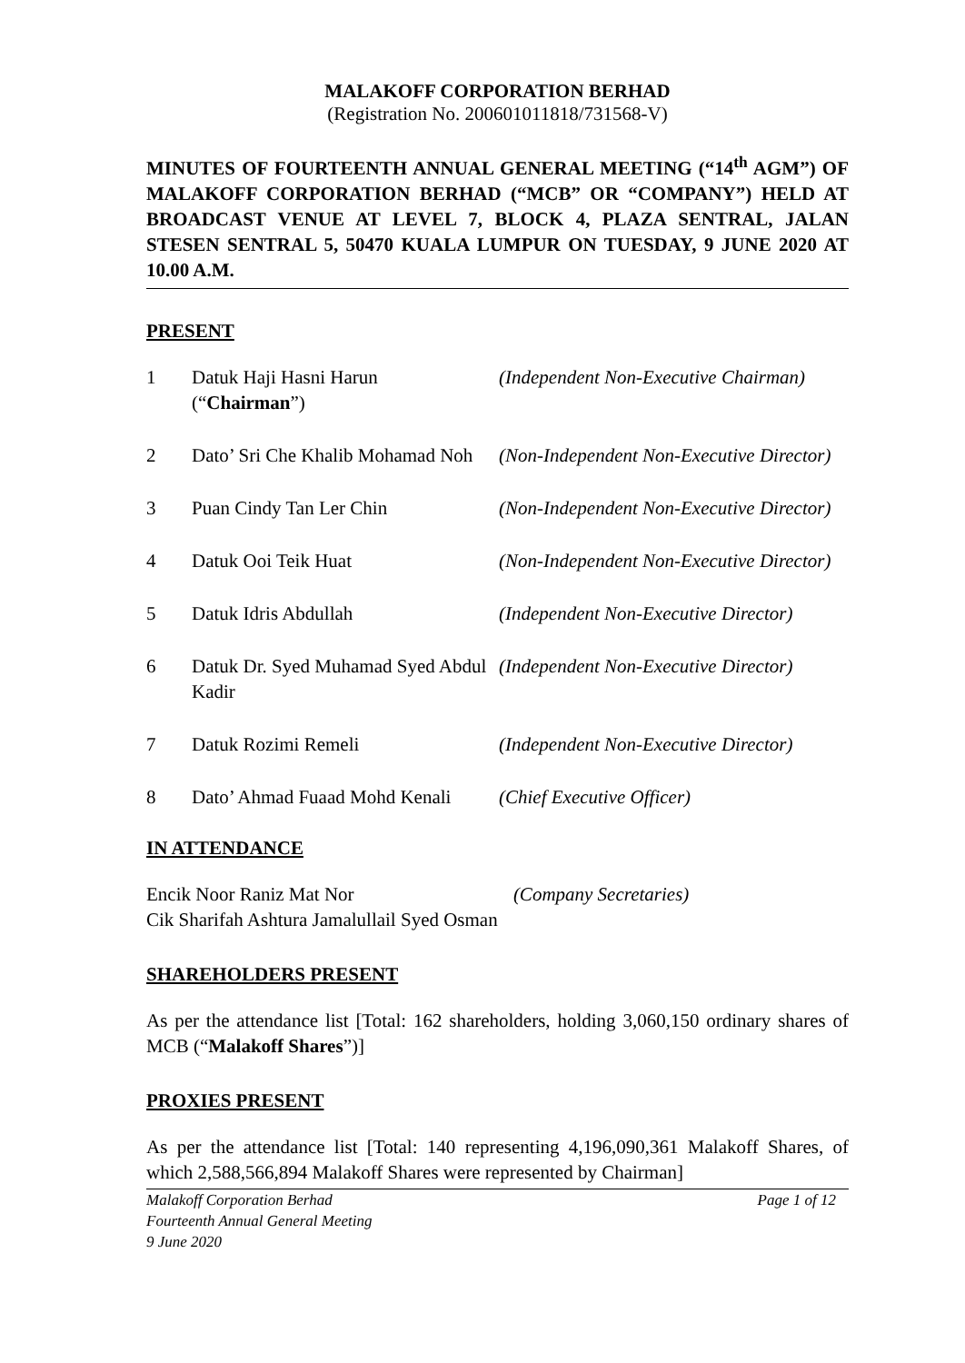MALAKOFF CORPORATION BERHAD
(Registration No. 200601011818/731568-V)
MINUTES OF FOURTEENTH ANNUAL GENERAL MEETING (“14<sup>th</sup> AGM”) OF MALAKOFF CORPORATION BERHAD (“MCB” OR “COMPANY”) HELD AT BROADCAST VENUE AT LEVEL 7, BLOCK 4, PLAZA SENTRAL, JALAN STESEN SENTRAL 5, 50470 KUALA LUMPUR ON TUESDAY, 9 JUNE 2020 AT 10.00 A.M.
PRESENT
| 1 | Datuk Haji Hasni Harun (“ Chairman ”) | (Independent Non-Executive Chairman) |
| 2 | Dato’ Sri Che Khalib Mohamad Noh | (Non-Independent Non-Executive Director) |
| 3 | Puan Cindy Tan Ler Chin | (Non-Independent Non-Executive Director) |
| 4 | Datuk Ooi Teik Huat | (Non-Independent Non-Executive Director) |
| 5 | Datuk Idris Abdullah | (Independent Non-Executive Director) |
| 6 | Datuk Dr. Syed Muhamad Syed Abdul Kadir | (Independent Non-Executive Director) |
| 7 | Datuk Rozimi Remeli | (Independent Non-Executive Director) |
| 8 | Dato’ Ahmad Fuaad Mohd Kenali | (Chief Executive Officer) |
IN ATTENDANCE
Encik Noor Raniz Mat Nor (Company Secretaries)
Cik Sharifah Ashtura Jamalullail Syed Osman
SHAREHOLDERS PRESENT
As per the attendance list [Total: 162 shareholders, holding 3,060,150 ordinary shares of MCB (“Malakoff Shares”)]
PROXIES PRESENT
As per the attendance list [Total: 140 representing 4,196,090,361 Malakoff Shares, of which 2,588,566,894 Malakoff Shares were represented by Chairman]
Malakoff Corporation Berhad
Fourteenth Annual General Meeting
9 June 2020
Page 1 of 12